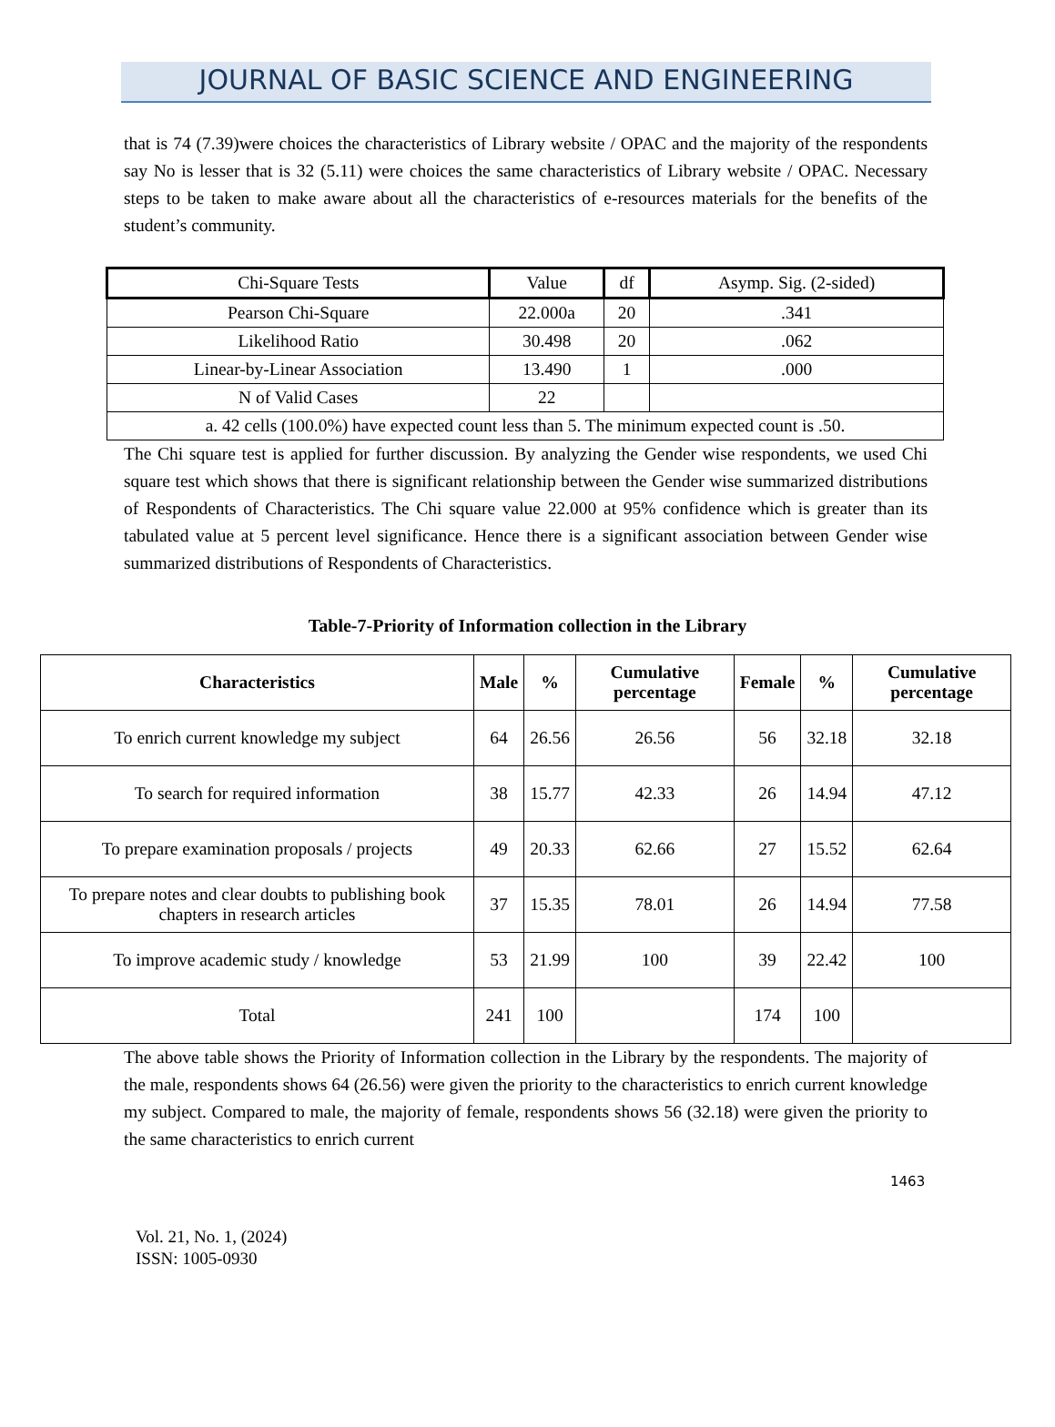JOURNAL OF BASIC SCIENCE AND ENGINEERING
that is 74 (7.39)were choices the characteristics of Library website / OPAC and the majority of the respondents say No is lesser that is 32 (5.11) were choices the same characteristics of Library website / OPAC. Necessary steps to be taken to make aware about all the characteristics of e-resources materials for the benefits of the student’s community.
| Chi-Square Tests | Value | df | Asymp. Sig. (2-sided) |
| Pearson Chi-Square | 22.000a | 20 | .341 |
| Likelihood Ratio | 30.498 | 20 | .062 |
| Linear-by-Linear Association | 13.490 | 1 | .000 |
| N of Valid Cases | 22 | | |
| a. 42 cells (100.0%) have expected count less than 5. The minimum expected count is .50. | | | |
The Chi square test is applied for further discussion. By analyzing the Gender wise respondents, we used Chi square test which shows that there is significant relationship between the Gender wise summarized distributions of Respondents of Characteristics. The Chi square value 22.000 at 95% confidence which is greater than its tabulated value at 5 percent level significance. Hence there is a significant association between Gender wise summarized distributions of Respondents of Characteristics.
Table-7-Priority of Information collection in the Library
| Characteristics | Male | % | Cumulative percentage | Female | % | Cumulative percentage |
| --- | --- | --- | --- | --- | --- | --- |
| To enrich current knowledge my subject | 64 | 26.56 | 26.56 | 56 | 32.18 | 32.18 |
| To search for required information | 38 | 15.77 | 42.33 | 26 | 14.94 | 47.12 |
| To prepare examination proposals / projects | 49 | 20.33 | 62.66 | 27 | 15.52 | 62.64 |
| To prepare notes and clear doubts to publishing book chapters in research articles | 37 | 15.35 | 78.01 | 26 | 14.94 | 77.58 |
| To improve academic study / knowledge | 53 | 21.99 | 100 | 39 | 22.42 | 100 |
| Total | 241 | 100 | | 174 | 100 | |
The above table shows the Priority of Information collection in the Library by the respondents. The majority of the male, respondents shows 64 (26.56) were given the priority to the characteristics to enrich current knowledge my subject. Compared to male, the majority of female, respondents shows 56 (32.18) were given the priority to the same characteristics to enrich current
1463
Vol. 21, No. 1, (2024)
ISSN: 1005-0930